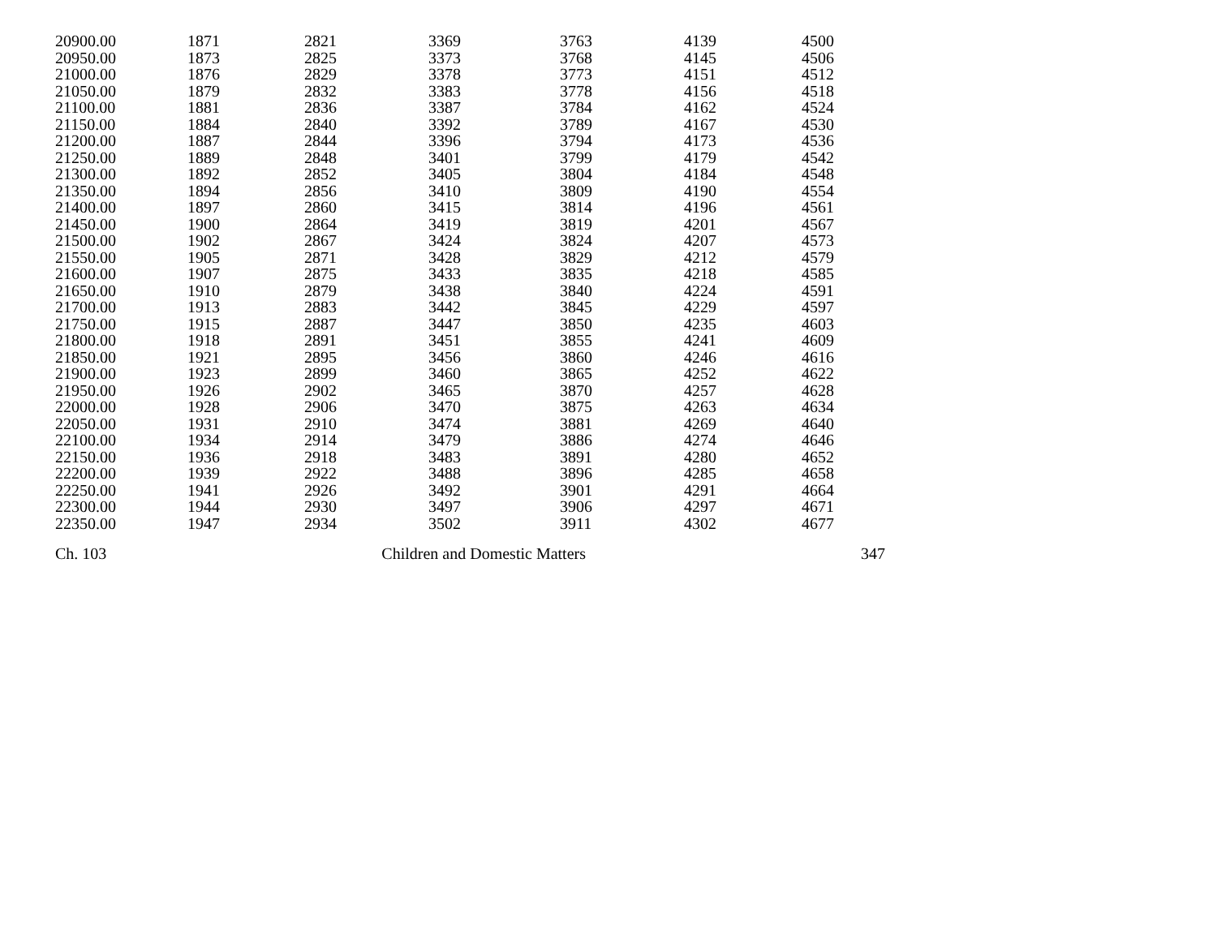| 20900.00 | 1871 | 2821 | 3369 | 3763 | 4139 | 4500 |
| 20950.00 | 1873 | 2825 | 3373 | 3768 | 4145 | 4506 |
| 21000.00 | 1876 | 2829 | 3378 | 3773 | 4151 | 4512 |
| 21050.00 | 1879 | 2832 | 3383 | 3778 | 4156 | 4518 |
| 21100.00 | 1881 | 2836 | 3387 | 3784 | 4162 | 4524 |
| 21150.00 | 1884 | 2840 | 3392 | 3789 | 4167 | 4530 |
| 21200.00 | 1887 | 2844 | 3396 | 3794 | 4173 | 4536 |
| 21250.00 | 1889 | 2848 | 3401 | 3799 | 4179 | 4542 |
| 21300.00 | 1892 | 2852 | 3405 | 3804 | 4184 | 4548 |
| 21350.00 | 1894 | 2856 | 3410 | 3809 | 4190 | 4554 |
| 21400.00 | 1897 | 2860 | 3415 | 3814 | 4196 | 4561 |
| 21450.00 | 1900 | 2864 | 3419 | 3819 | 4201 | 4567 |
| 21500.00 | 1902 | 2867 | 3424 | 3824 | 4207 | 4573 |
| 21550.00 | 1905 | 2871 | 3428 | 3829 | 4212 | 4579 |
| 21600.00 | 1907 | 2875 | 3433 | 3835 | 4218 | 4585 |
| 21650.00 | 1910 | 2879 | 3438 | 3840 | 4224 | 4591 |
| 21700.00 | 1913 | 2883 | 3442 | 3845 | 4229 | 4597 |
| 21750.00 | 1915 | 2887 | 3447 | 3850 | 4235 | 4603 |
| 21800.00 | 1918 | 2891 | 3451 | 3855 | 4241 | 4609 |
| 21850.00 | 1921 | 2895 | 3456 | 3860 | 4246 | 4616 |
| 21900.00 | 1923 | 2899 | 3460 | 3865 | 4252 | 4622 |
| 21950.00 | 1926 | 2902 | 3465 | 3870 | 4257 | 4628 |
| 22000.00 | 1928 | 2906 | 3470 | 3875 | 4263 | 4634 |
| 22050.00 | 1931 | 2910 | 3474 | 3881 | 4269 | 4640 |
| 22100.00 | 1934 | 2914 | 3479 | 3886 | 4274 | 4646 |
| 22150.00 | 1936 | 2918 | 3483 | 3891 | 4280 | 4652 |
| 22200.00 | 1939 | 2922 | 3488 | 3896 | 4285 | 4658 |
| 22250.00 | 1941 | 2926 | 3492 | 3901 | 4291 | 4664 |
| 22300.00 | 1944 | 2930 | 3497 | 3906 | 4297 | 4671 |
| 22350.00 | 1947 | 2934 | 3502 | 3911 | 4302 | 4677 |
Ch. 103 Children and Domestic Matters 347